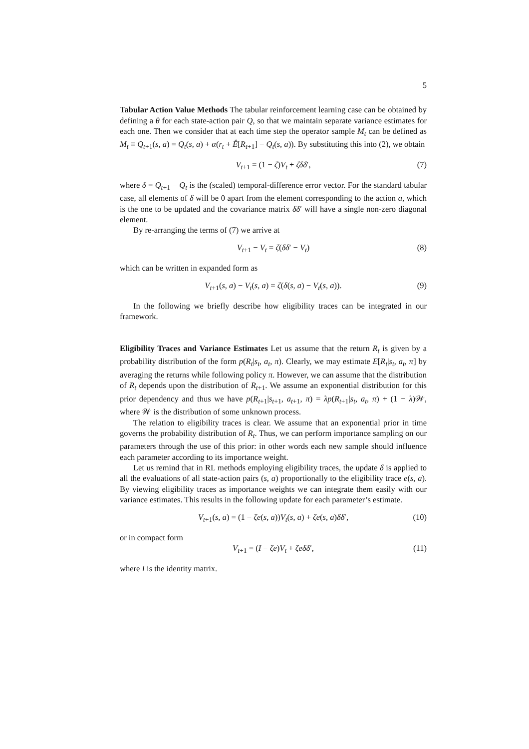5
Tabular Action Value Methods The tabular reinforcement learning case can be obtained by defining a θ for each state-action pair Q, so that we maintain separate variance estimates for each one. Then we consider that at each time step the operator sample M<sub>t</sub> can be defined as M<sub>t</sub> ≡ Q<sub>t+1</sub>(s, a) = Q<sub>t</sub>(s, a) + α(r<sub>t</sub> + Ê[R<sub>t+1</sub>] − Q<sub>t</sub>(s, a)). By substituting this into (2), we obtain
V<sub>t+1</sub> = (1 − ζ)V<sub>t</sub> + ζδδ′, (7)
where δ = Q<sub>t+1</sub> − Q<sub>t</sub> is the (scaled) temporal-difference error vector. For the standard tabular case, all elements of δ will be 0 apart from the element corresponding to the action a, which is the one to be updated and the covariance matrix δδ′ will have a single non-zero diagonal element.
By re-arranging the terms of (7) we arrive at
V<sub>t+1</sub> − V<sub>t</sub> = ζ(δδ′ − V<sub>t</sub>) (8)
which can be written in expanded form as
V<sub>t+1</sub>(s, a) − V<sub>t</sub>(s, a) = ζ(δ(s, a) − V<sub>t</sub>(s, a)). (9)
In the following we briefly describe how eligibility traces can be integrated in our framework.
Eligibility Traces and Variance Estimates Let us assume that the return R<sub>t</sub> is given by a probability distribution of the form p(R<sub>t</sub>|s<sub>t</sub>, a<sub>t</sub>, π). Clearly, we may estimate E[R<sub>t</sub>|s<sub>t</sub>, a<sub>t</sub>, π] by averaging the returns while following policy π. However, we can assume that the distribution of R<sub>t</sub> depends upon the distribution of R<sub>t+1</sub>. We assume an exponential distribution for this prior dependency and thus we have p(R<sub>t+1</sub>|s<sub>t+1</sub>, a<sub>t+1</sub>, π) = λp(R<sub>t+1</sub>|s<sub>t</sub>, a<sub>t</sub>, π) + (1 − λ)𝒲, where 𝒲 is the distribution of some unknown process.
The relation to eligibility traces is clear. We assume that an exponential prior in time governs the probability distribution of R<sub>t</sub>. Thus, we can perform importance sampling on our parameters through the use of this prior: in other words each new sample should influence each parameter according to its importance weight.
Let us remind that in RL methods employing eligibility traces, the update δ is applied to all the evaluations of all state-action pairs (s, a) proportionally to the eligibility trace e(s, a). By viewing eligibility traces as importance weights we can integrate them easily with our variance estimates. This results in the following update for each parameter’s estimate.
V<sub>t+1</sub>(s, a) = (1 − ζe(s, a))V<sub>t</sub>(s, a) + ζe(s, a)δδ′, (10)
or in compact form
V<sub>t+1</sub> = (I − ζe)V<sub>t</sub> + ζeδδ′, (11)
where I is the identity matrix.